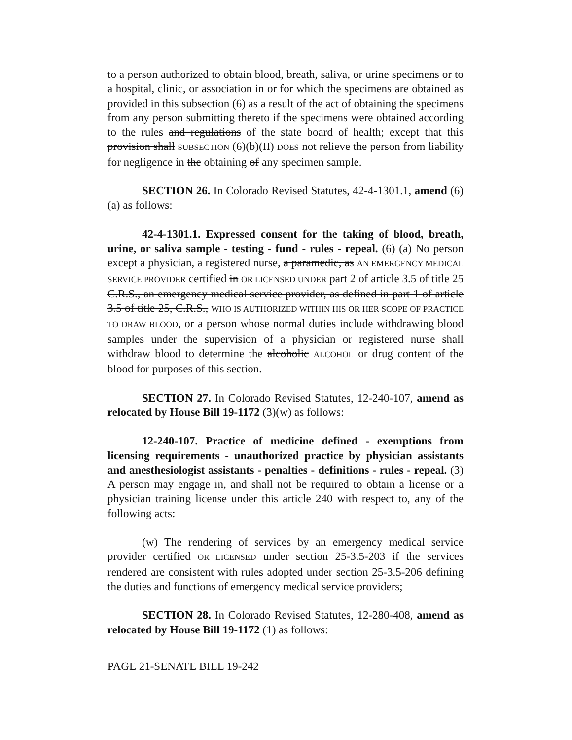to a person authorized to obtain blood, breath, saliva, or urine specimens or to a hospital, clinic, or association in or for which the specimens are obtained as provided in this subsection (6) as a result of the act of obtaining the specimens from any person submitting thereto if the specimens were obtained according to the rules and regulations of the state board of health; except that this provision shall SUBSECTION (6)(b)(II) DOES not relieve the person from liability for negligence in the obtaining of any specimen sample.
SECTION 26. In Colorado Revised Statutes, 42-4-1301.1, amend (6)(a) as follows:
42-4-1301.1. Expressed consent for the taking of blood, breath, urine, or saliva sample - testing - fund - rules - repeal. (6) (a) No person except a physician, a registered nurse, a paramedic, as AN EMERGENCY MEDICAL SERVICE PROVIDER certified in OR LICENSED UNDER part 2 of article 3.5 of title 25 C.R.S., an emergency medical service provider, as defined in part 1 of article 3.5 of title 25, C.R.S., WHO IS AUTHORIZED WITHIN HIS OR HER SCOPE OF PRACTICE TO DRAW BLOOD, or a person whose normal duties include withdrawing blood samples under the supervision of a physician or registered nurse shall withdraw blood to determine the alcoholic ALCOHOL or drug content of the blood for purposes of this section.
SECTION 27. In Colorado Revised Statutes, 12-240-107, amend as relocated by House Bill 19-1172 (3)(w) as follows:
12-240-107. Practice of medicine defined - exemptions from licensing requirements - unauthorized practice by physician assistants and anesthesiologist assistants - penalties - definitions - rules - repeal. (3) A person may engage in, and shall not be required to obtain a license or a physician training license under this article 240 with respect to, any of the following acts:
(w) The rendering of services by an emergency medical service provider certified OR LICENSED under section 25-3.5-203 if the services rendered are consistent with rules adopted under section 25-3.5-206 defining the duties and functions of emergency medical service providers;
SECTION 28. In Colorado Revised Statutes, 12-280-408, amend as relocated by House Bill 19-1172 (1) as follows:
PAGE 21-SENATE BILL 19-242